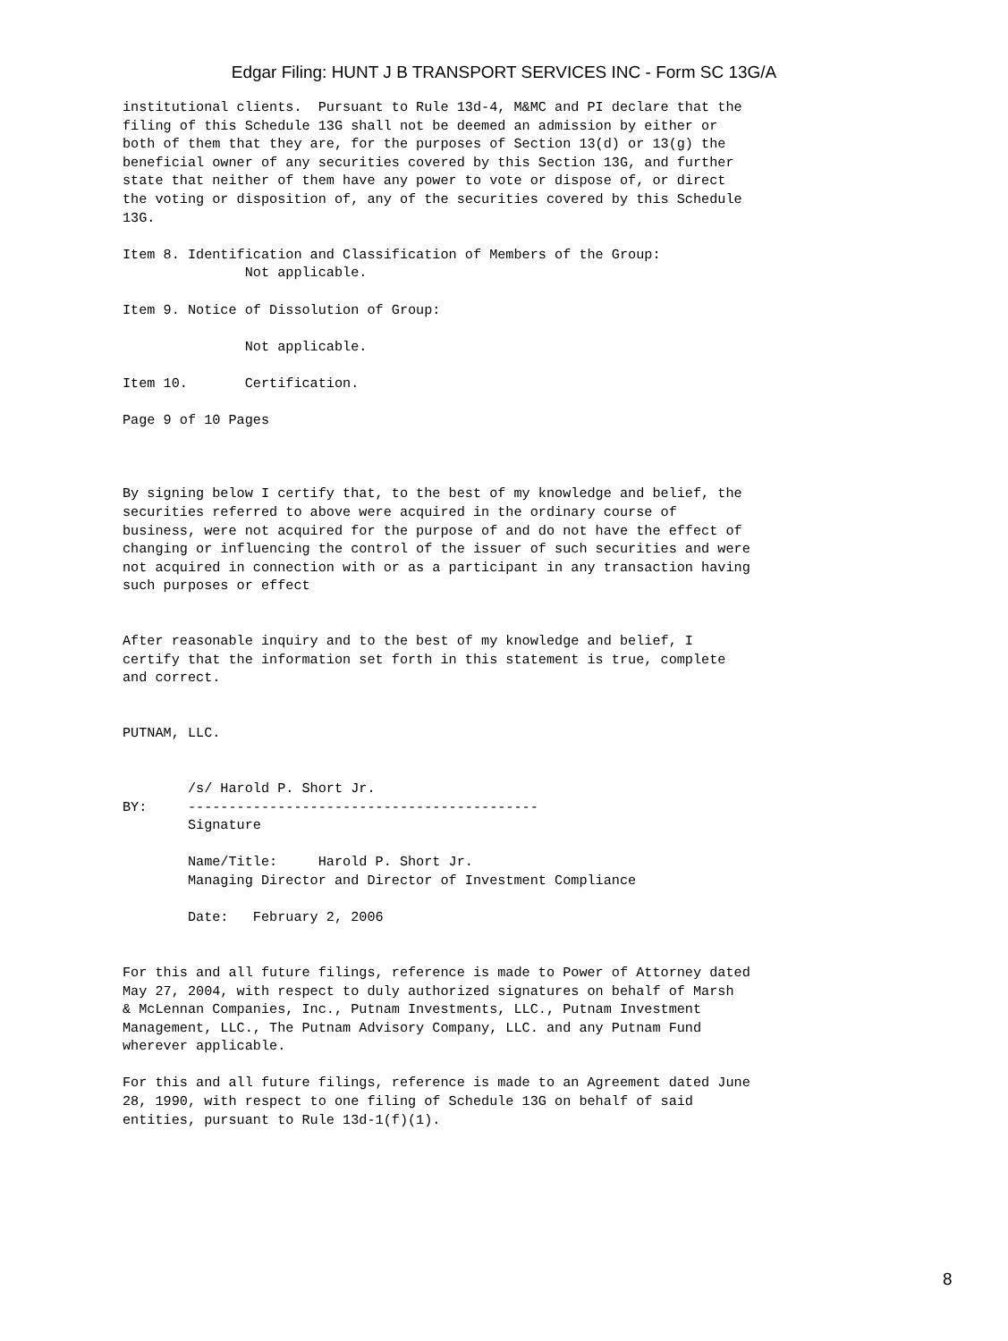Edgar Filing: HUNT J B TRANSPORT SERVICES INC - Form SC 13G/A
institutional clients.  Pursuant to Rule 13d-4, M&MC and PI declare that the
filing of this Schedule 13G shall not be deemed an admission by either or
both of them that they are, for the purposes of Section 13(d) or 13(g) the
beneficial owner of any securities covered by this Section 13G, and further
state that neither of them have any power to vote or dispose of, or direct
the voting or disposition of, any of the securities covered by this Schedule
13G.

Item 8. Identification and Classification of Members of the Group:
               Not applicable.

Item 9. Notice of Dissolution of Group:

               Not applicable.

Item 10.       Certification.

Page 9 of 10 Pages



By signing below I certify that, to the best of my knowledge and belief, the
securities referred to above were acquired in the ordinary course of
business, were not acquired for the purpose of and do not have the effect of
changing or influencing the control of the issuer of such securities and were
not acquired in connection with or as a participant in any transaction having
such purposes or effect


After reasonable inquiry and to the best of my knowledge and belief, I
certify that the information set forth in this statement is true, complete
and correct.


PUTNAM, LLC.


        /s/ Harold P. Short Jr.
BY:     -------------------------------------------
        Signature

        Name/Title:     Harold P. Short Jr.
        Managing Director and Director of Investment Compliance

        Date:   February 2, 2006


For this and all future filings, reference is made to Power of Attorney dated
May 27, 2004, with respect to duly authorized signatures on behalf of Marsh
& McLennan Companies, Inc., Putnam Investments, LLC., Putnam Investment
Management, LLC., The Putnam Advisory Company, LLC. and any Putnam Fund
wherever applicable.

For this and all future filings, reference is made to an Agreement dated June
28, 1990, with respect to one filing of Schedule 13G on behalf of said
entities, pursuant to Rule 13d-1(f)(1).
8